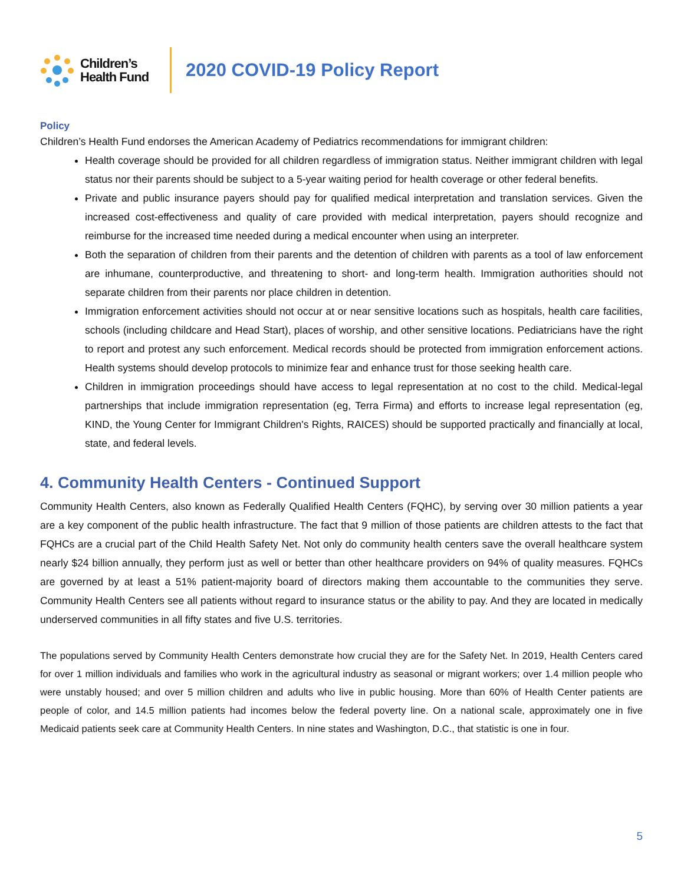Children’s
Health Fund
2020 COVID-19 Policy Report
Policy
Children’s Health Fund endorses the American Academy of Pediatrics recommendations for immigrant children:
Health coverage should be provided for all children regardless of immigration status. Neither immigrant children with legal status nor their parents should be subject to a 5-year waiting period for health coverage or other federal benefits.
Private and public insurance payers should pay for qualified medical interpretation and translation services. Given the increased cost-effectiveness and quality of care provided with medical interpretation, payers should recognize and reimburse for the increased time needed during a medical encounter when using an interpreter.
Both the separation of children from their parents and the detention of children with parents as a tool of law enforcement are inhumane, counterproductive, and threatening to short- and long-term health. Immigration authorities should not separate children from their parents nor place children in detention.
Immigration enforcement activities should not occur at or near sensitive locations such as hospitals, health care facilities, schools (including childcare and Head Start), places of worship, and other sensitive locations. Pediatricians have the right to report and protest any such enforcement. Medical records should be protected from immigration enforcement actions. Health systems should develop protocols to minimize fear and enhance trust for those seeking health care.
Children in immigration proceedings should have access to legal representation at no cost to the child. Medical-legal partnerships that include immigration representation (eg, Terra Firma) and efforts to increase legal representation (eg, KIND, the Young Center for Immigrant Children's Rights, RAICES) should be supported practically and financially at local, state, and federal levels.
4. Community Health Centers - Continued Support
Community Health Centers, also known as Federally Qualified Health Centers (FQHC), by serving over 30 million patients a year are a key component of the public health infrastructure. The fact that 9 million of those patients are children attests to the fact that FQHCs are a crucial part of the Child Health Safety Net. Not only do community health centers save the overall healthcare system nearly $24 billion annually, they perform just as well or better than other healthcare providers on 94% of quality measures. FQHCs are governed by at least a 51% patient-majority board of directors making them accountable to the communities they serve. Community Health Centers see all patients without regard to insurance status or the ability to pay. And they are located in medically underserved communities in all fifty states and five U.S. territories.
The populations served by Community Health Centers demonstrate how crucial they are for the Safety Net. In 2019, Health Centers cared for over 1 million individuals and families who work in the agricultural industry as seasonal or migrant workers; over 1.4 million people who were unstably housed; and over 5 million children and adults who live in public housing. More than 60% of Health Center patients are people of color, and 14.5 million patients had incomes below the federal poverty line. On a national scale, approximately one in five Medicaid patients seek care at Community Health Centers. In nine states and Washington, D.C., that statistic is one in four.
5